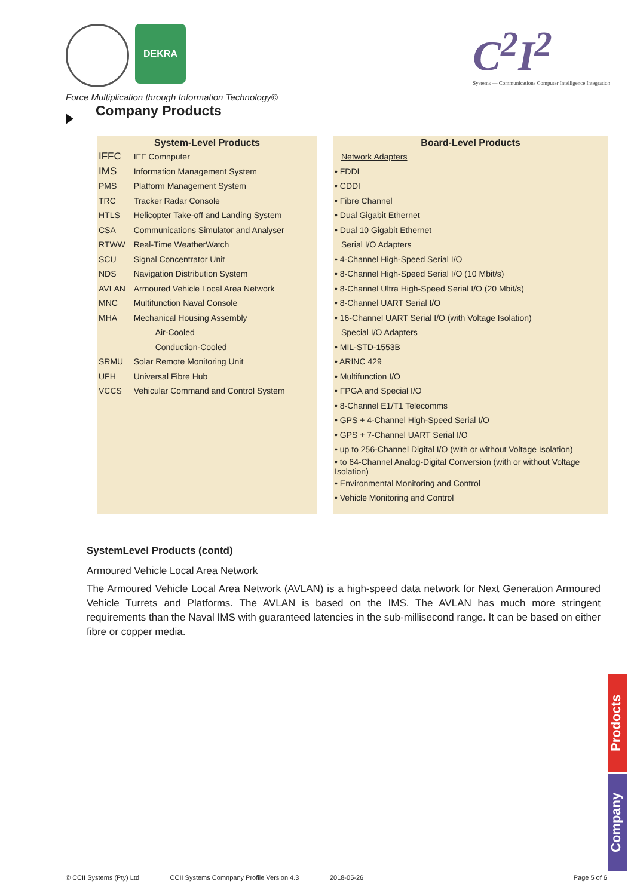DEKRA
Force Multiplication through Information Technology©
C<sup>2</sup>I<sup>2</sup>
Systems — Communications Computer Intelligence Integration
Company Products
| System-Level Products | |
| --- | --- |
| IFFC | IFF Comnputer |
| IMS | Information Management System |
| PMS | Platform Management System |
| TRC | Tracker Radar Console |
| HTLS | Helicopter Take-off and Landing System |
| CSA | Communications Simulator and Analyser |
| RTWW | Real-Time WeatherWatch |
| SCU | Signal Concentrator Unit |
| NDS | Navigation Distribution System |
| AVLAN | Armoured Vehicle Local Area Network |
| MNC | Multifunction Naval Console |
| MHA | Mechanical Housing Assembly |
| | Air-Cooled |
| | Conduction-Cooled |
| SRMU | Solar Remote Monitoring Unit |
| UFH | Universal Fibre Hub |
| VCCS | Vehicular Command and Control System |
| Board-Level Products |
| --- |
| Network Adapters |
| • FDDI |
| • CDDI |
| • Fibre Channel |
| • Dual Gigabit Ethernet |
| • Dual 10 Gigabit Ethernet |
| Serial I/O Adapters |
| • 4-Channel High-Speed Serial I/O |
| • 8-Channel High-Speed Serial I/O (10 Mbit/s) |
| • 8-Channel Ultra High-Speed Serial I/O (20 Mbit/s) |
| • 8-Channel UART Serial I/O |
| • 16-Channel UART Serial I/O (with Voltage Isolation) |
| Special I/O Adapters |
| • MIL-STD-1553B |
| • ARINC 429 |
| • Multifunction I/O |
| • FPGA and Special I/O |
| • 8-Channel E1/T1 Telecomms |
| • GPS + 4-Channel High-Speed Serial I/O |
| • GPS + 7-Channel UART Serial I/O |
| • up to 256-Channel Digital I/O (with or without Voltage Isolation) |
| • to 64-Channel Analog-Digital Conversion (with or without Voltage Isolation) |
| • Environmental Monitoring and Control |
| • Vehicle Monitoring and Control |
SystemLevel Products (contd)
Armoured Vehicle Local Area Network
The Armoured Vehicle Local Area Network (AVLAN) is a high-speed data network for Next Generation Armoured Vehicle Turrets and Platforms. The AVLAN is based on the IMS. The AVLAN has much more stringent requirements than the Naval IMS with guaranteed latencies in the sub-millisecond range. It can be based on either fibre or copper media.
Prodocts
Company
© CCII Systems (Pty) Ltd CCII Systems Comnpany Profile Version 4.3 2018-05-26 Page 5 of 6